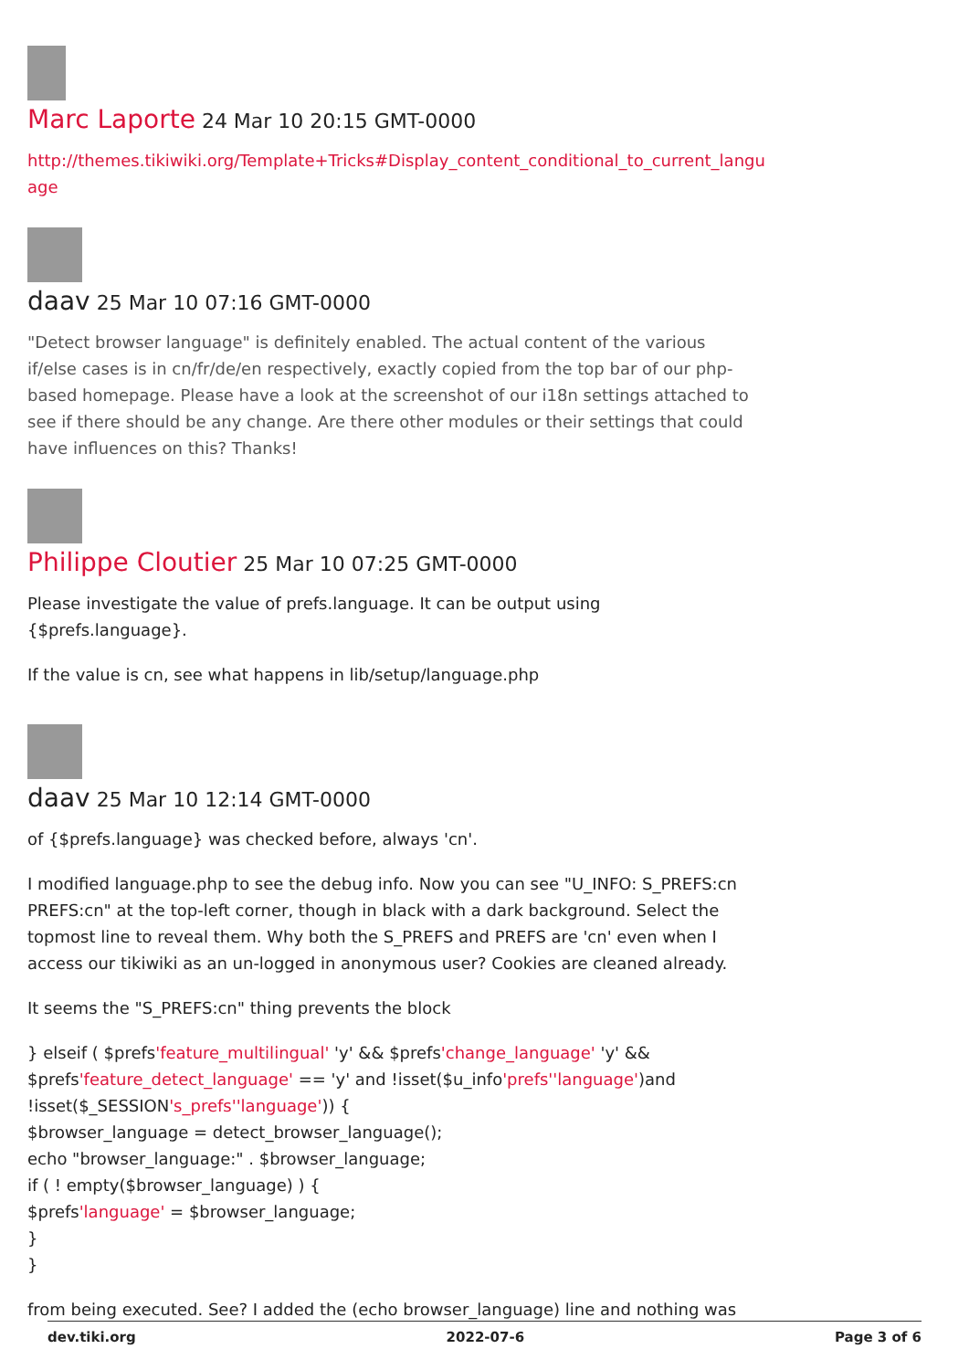Marc Laporte 24 Mar 10 20:15 GMT-0000
http://themes.tikiwiki.org/Template+Tricks#Display_content_conditional_to_current_langu age
daav 25 Mar 10 07:16 GMT-0000
"Detect browser language" is definitely enabled. The actual content of the various if/else cases is in cn/fr/de/en respectively, exactly copied from the top bar of our php-based homepage. Please have a look at the screenshot of our i18n settings attached to see if there should be any change. Are there other modules or their settings that could have influences on this? Thanks!
Philippe Cloutier 25 Mar 10 07:25 GMT-0000
Please investigate the value of prefs.language. It can be output using {$prefs.language}.
If the value is cn, see what happens in lib/setup/language.php
daav 25 Mar 10 12:14 GMT-0000
of {$prefs.language} was checked before, always 'cn'.
I modified language.php to see the debug info. Now you can see "U_INFO: S_PREFS:cn PREFS:cn" at the top-left corner, though in black with a dark background. Select the topmost line to reveal them. Why both the S_PREFS and PREFS are 'cn' even when I access our tikiwiki as an un-logged in anonymous user? Cookies are cleaned already.
It seems the "S_PREFS:cn" thing prevents the block
} elseif ( $prefs'feature_multilingual' 'y' && $prefs'change_language' 'y' && $prefs'feature_detect_language' == 'y' and !isset($u_info'prefs''language')and !isset($_SESSION's_prefs''language')) {
$browser_language = detect_browser_language();
echo "browser_language:" . $browser_language;
if ( ! empty($browser_language) ) {
$prefs'language' = $browser_language;
}
}
from being executed. See? I added the (echo browser_language) line and nothing was
dev.tiki.org 2022-07-6 Page 3 of 6